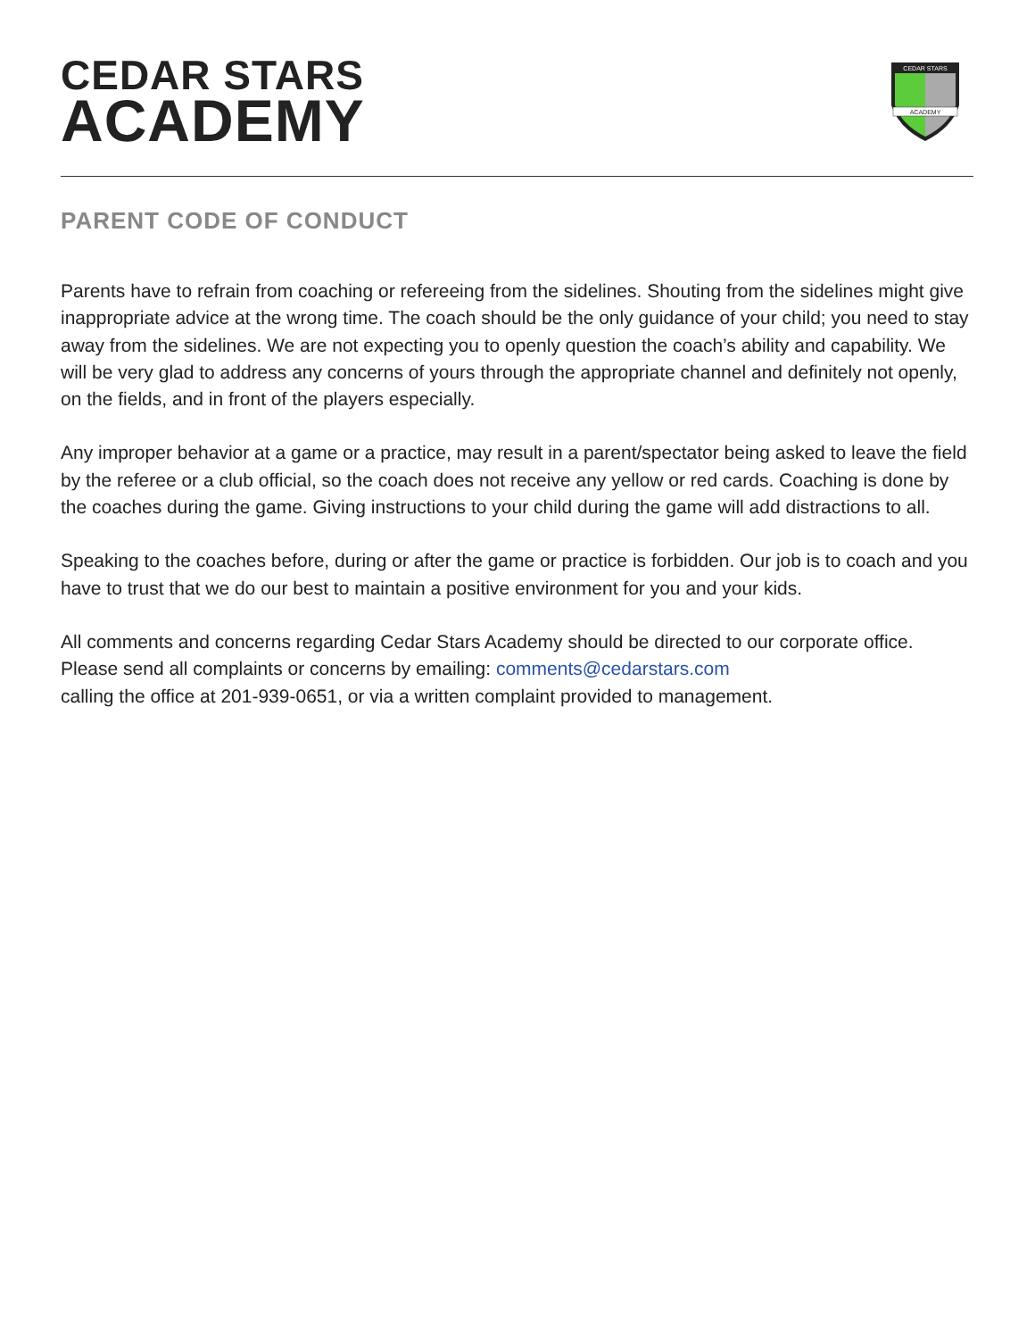CEDAR STARS
ACADEMY
CEDAR STARS
ACADEMY
PARENT CODE OF CONDUCT
Parents have to refrain from coaching or refereeing from the sidelines. Shouting from the sidelines might give inappropriate advice at the wrong time. The coach should be the only guidance of your child; you need to stay away from the sidelines. We are not expecting you to openly question the coach’s ability and capability. We will be very glad to address any concerns of yours through the appropriate channel and definitely not openly, on the fields, and in front of the players especially.
Any improper behavior at a game or a practice, may result in a parent/spectator being asked to leave the field by the referee or a club official, so the coach does not receive any yellow or red cards. Coaching is done by the coaches during the game. Giving instructions to your child during the game will add distractions to all.
Speaking to the coaches before, during or after the game or practice is forbidden. Our job is to coach and you have to trust that we do our best to maintain a positive environment for you and your kids.
All comments and concerns regarding Cedar Stars Academy should be directed to our corporate office. Please send all complaints or concerns by emailing: comments@cedarstars.com
calling the office at 201-939-0651, or via a written complaint provided to management.